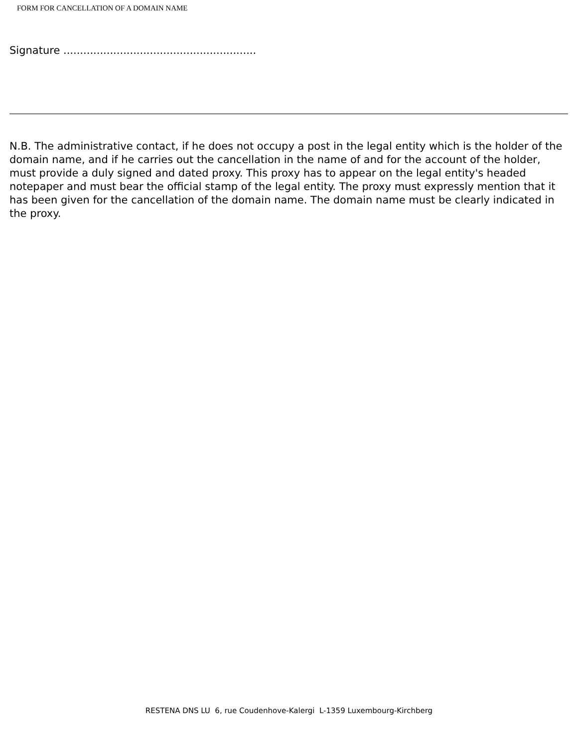FORM FOR CANCELLATION OF A DOMAIN NAME
Signature ..........................................................
N.B. The administrative contact, if he does not occupy a post in the legal entity which is the holder of the domain name, and if he carries out the cancellation in the name of and for the account of the holder, must provide a duly signed and dated proxy. This proxy has to appear on the legal entity's headed notepaper and must bear the official stamp of the legal entity. The proxy must expressly mention that it has been given for the cancellation of the domain name. The domain name must be clearly indicated in the proxy.
RESTENA DNS LU 6, rue Coudenhove-Kalergi L-1359 Luxembourg-Kirchberg